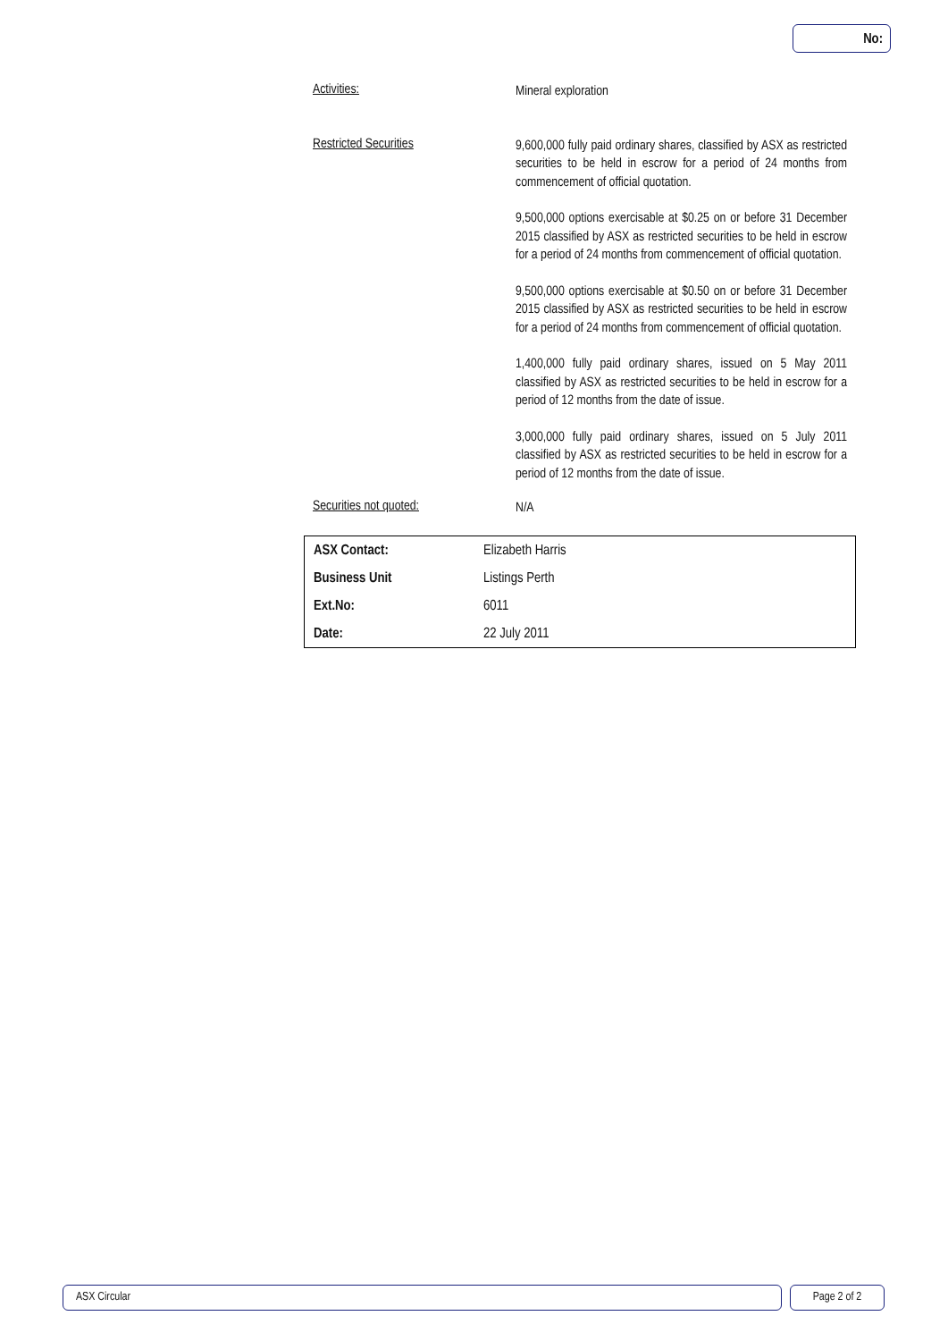No:
Activities:
Mineral exploration
Restricted Securities
9,600,000 fully paid ordinary shares, classified by ASX as restricted securities to be held in escrow for a period of 24 months from commencement of official quotation.
9,500,000 options exercisable at $0.25 on or before 31 December 2015 classified by ASX as restricted securities to be held in escrow for a period of 24 months from commencement of official quotation.
9,500,000 options exercisable at $0.50 on or before 31 December 2015 classified by ASX as restricted securities to be held in escrow for a period of 24 months from commencement of official quotation.
1,400,000 fully paid ordinary shares, issued on 5 May 2011 classified by ASX as restricted securities to be held in escrow for a period of 12 months from the date of issue.
3,000,000 fully paid ordinary shares, issued on 5 July 2011 classified by ASX as restricted securities to be held in escrow for a period of 12 months from the date of issue.
Securities not quoted:
N/A
| ASX Contact: | Elizabeth Harris |
| Business Unit | Listings Perth |
| Ext.No: | 6011 |
| Date: | 22 July 2011 |
ASX Circular Page 2 of 2